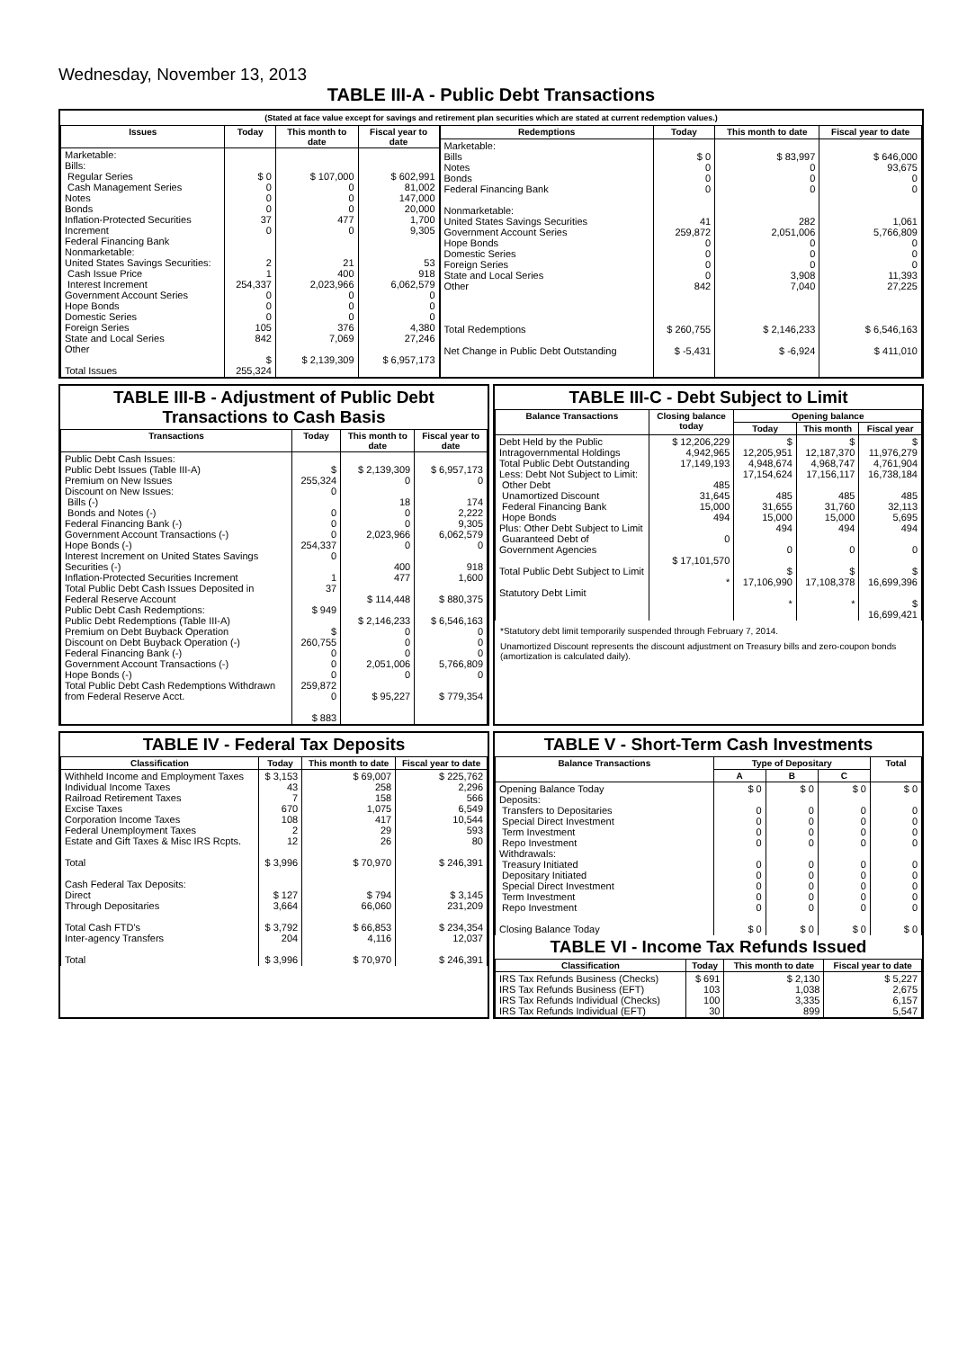Wednesday, November 13, 2013
TABLE III-A - Public Debt Transactions
(Stated at face value except for savings and retirement plan securities which are stated at current redemption values.)
| Issues | Today | This month to date | Fiscal year to date |
| --- | --- | --- | --- |
| Marketable: Bills: Regular Series Cash Management Series Notes Bonds Inflation-Protected Securities Increment Federal Financing Bank Nonmarketable: United States Savings Securities: Cash Issue Price Interest Increment Government Account Series Hope Bonds Domestic Series Foreign Series State and Local Series Other Total Issues | $ 0 0 0 0 37 0 2 1 254,337 0 0 0 105 842 $ 255,324 | $ 107,000 0 0 0 477 0 21 400 2,023,966 0 0 0 376 7,069 $ 2,139,309 | $ 602,991 81,002 147,000 20,000 1,700 9,305 53 918 6,062,579 0 0 0 4,380 27,246 $ 6,957,173 |
| Redemptions | Today | This month to date | Fiscal year to date |
| --- | --- | --- | --- |
| Marketable: Bills Notes Bonds Federal Financing Bank Nonmarketable: United States Savings Securities Government Account Series Hope Bonds Domestic Series Foreign Series State and Local Series Other Total Redemptions Net Change in Public Debt Outstanding | $ 0 0 0 0 41 259,872 0 0 0 0 842 $ 260,755 $ -5,431 | $ 83,997 0 0 0 282 2,051,006 0 0 0 3,908 7,040 $ 2,146,233 $ -6,924 | $ 646,000 93,675 0 0 1,061 5,766,809 0 0 0 11,393 27,225 $ 6,546,163 $ 411,010 |
TABLE III-B - Adjustment of Public Debt Transactions to Cash Basis
| Transactions | Today | This month to date | Fiscal year to date |
| --- | --- | --- | --- |
| Public Debt Cash Issues: Public Debt Issues (Table III-A) Premium on New Issues Discount on New Issues: Bills (-) Bonds and Notes (-) Federal Financing Bank (-) Government Account Transactions (-) Hope Bonds (-) Interest Increment on United States Savings Securities (-) Inflation-Protected Securities Increment Total Public Debt Cash Issues Deposited in Federal Reserve Account Public Debt Cash Redemptions: Public Debt Redemptions (Table III-A) Premium on Debt Buyback Operation Discount on Debt Buyback Operation (-) Federal Financing Bank (-) Government Account Transactions (-) Hope Bonds (-) Total Public Debt Cash Redemptions Withdrawn from Federal Reserve Acct. | $ 255,324 0 0 0 0 254,337 0 1 37 $ 949 $ 260,755 0 0 0 259,872 0 $ 883 | $ 2,139,309 0 18 0 0 2,023,966 0 400 477 $ 114,448 $ 2,146,233 0 0 0 2,051,006 0 $ 95,227 | $ 6,957,173 0 174 2,222 9,305 6,062,579 0 918 1,600 $ 880,375 $ 6,546,163 0 0 0 5,766,809 0 $ 779,354 |
TABLE III-C - Debt Subject to Limit
| Balance Transactions | Closing balance today | Opening balance | | |
| --- | --- | --- | --- | --- |
| | | Today | This month | Fiscal year |
| Debt Held by the Public Intragovernmental Holdings Total Public Debt Outstanding Less: Debt Not Subject to Limit: Other Debt Unamortized Discount Federal Financing Bank Hope Bonds Plus: Other Debt Subject to Limit Guaranteed Debt of Government Agencies Total Public Debt Subject to Limit Statutory Debt Limit | $ 12,206,229 4,942,965 17,149,193 485 31,645 15,000 494 0 $ 17,101,570 * | $ 12,205,951 4,948,674 17,154,624 485 31,655 15,000 494 0 $ 17,106,990 * | $ 12,187,370 4,968,747 17,156,117 485 31,760 15,000 494 0 $ 17,108,378 * | $ 11,976,279 4,761,904 16,738,184 485 32,113 5,695 494 0 $ 16,699,396 $ 16,699,421 |
*Statutory debt limit temporarily suspended through February 7, 2014.
Unamortized Discount represents the discount adjustment on Treasury bills and zero-coupon bonds (amortization is calculated daily).
TABLE IV - Federal Tax Deposits
| Classification | Today | This month to date | Fiscal year to date |
| --- | --- | --- | --- |
| Withheld Income and Employment Taxes Individual Income Taxes Railroad Retirement Taxes Excise Taxes Corporation Income Taxes Federal Unemployment Taxes Estate and Gift Taxes & Misc IRS Rcpts. Total Cash Federal Tax Deposits: Direct Through Depositaries Total Cash FTD's Inter-agency Transfers Total | $ 3,153 43 7 670 108 2 12 $ 3,996 $ 127 3,664 $ 3,792 204 $ 3,996 | $ 69,007 258 158 1,075 417 29 26 $ 70,970 $ 794 66,060 $ 66,853 4,116 $ 70,970 | $ 225,762 2,296 566 6,549 10,544 593 80 $ 246,391 $ 3,145 231,209 $ 234,354 12,037 $ 246,391 |
TABLE V - Short-Term Cash Investments
| Balance Transactions | Type of Depositary | | | Total |
| --- | --- | --- | --- | --- |
| | A | B | C | |
| Opening Balance Today Deposits: Transfers to Depositaries Special Direct Investment Term Investment Repo Investment Withdrawals: Treasury Initiated Depositary Initiated Special Direct Investment Term Investment Repo Investment Closing Balance Today | $ 0 0 0 0 0 0 0 0 0 0 $ 0 | $ 0 0 0 0 0 0 0 0 0 0 $ 0 | $ 0 0 0 0 0 0 0 0 0 0 $ 0 | $ 0 0 0 0 0 0 0 0 0 0 $ 0 |
TABLE VI - Income Tax Refunds Issued
| Classification | Today | This month to date | Fiscal year to date |
| --- | --- | --- | --- |
| IRS Tax Refunds Business (Checks) IRS Tax Refunds Business (EFT) IRS Tax Refunds Individual (Checks) IRS Tax Refunds Individual (EFT) | $ 691 103 100 30 | $ 2,130 1,038 3,335 899 | $ 5,227 2,675 6,157 5,547 |